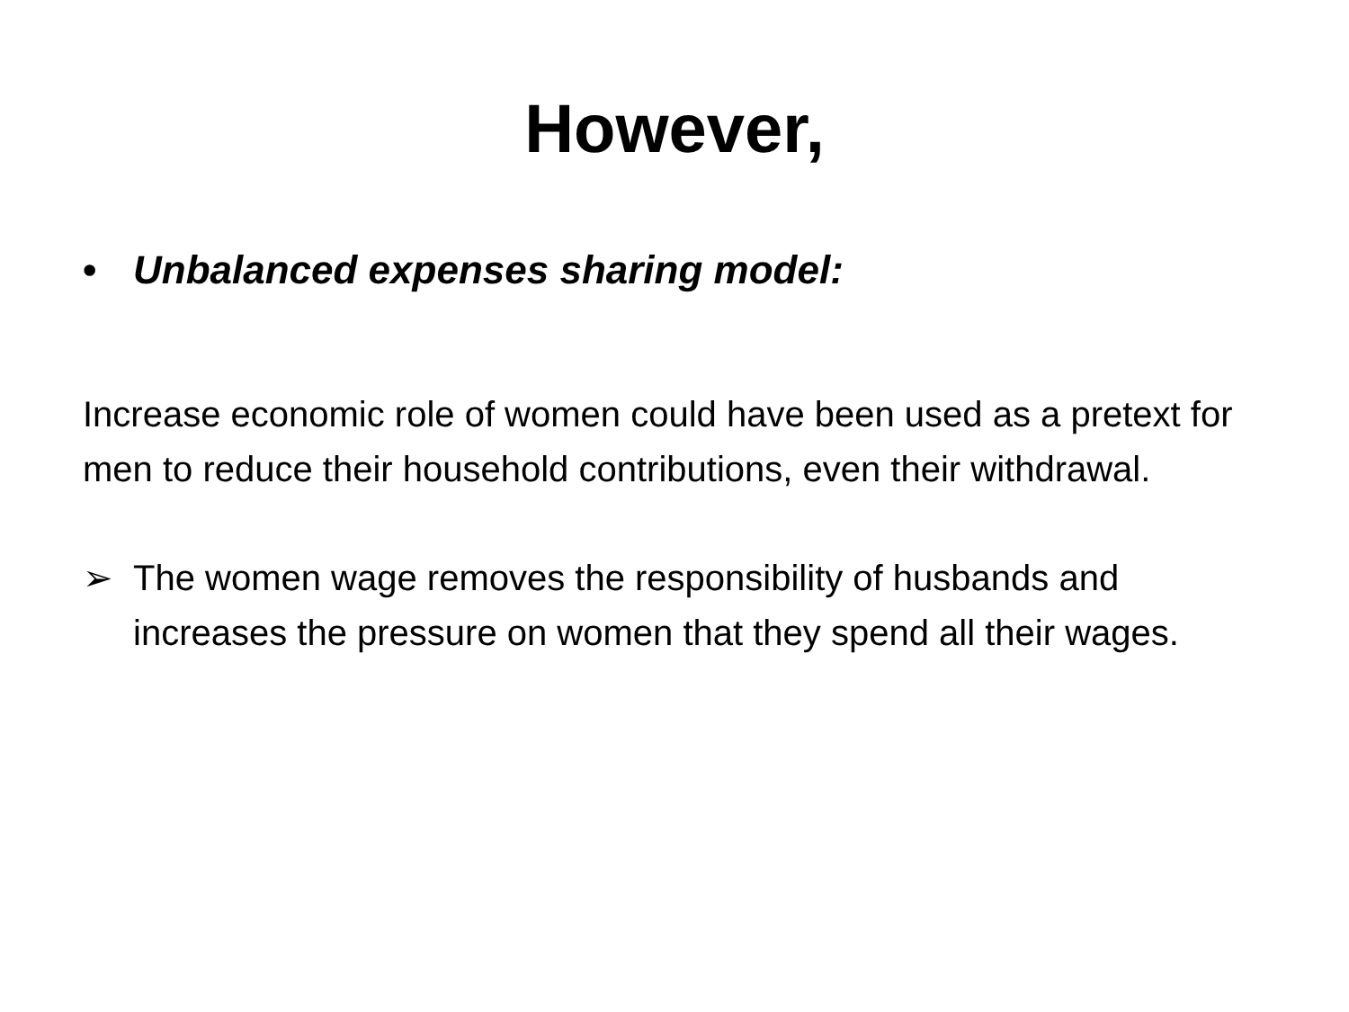However,
• Unbalanced expenses sharing model:
Increase economic role of women could have been used as a pretext for men to reduce their household contributions, even their withdrawal.
➢ The women wage removes the responsibility of husbands and increases the pressure on women that they spend all their wages.